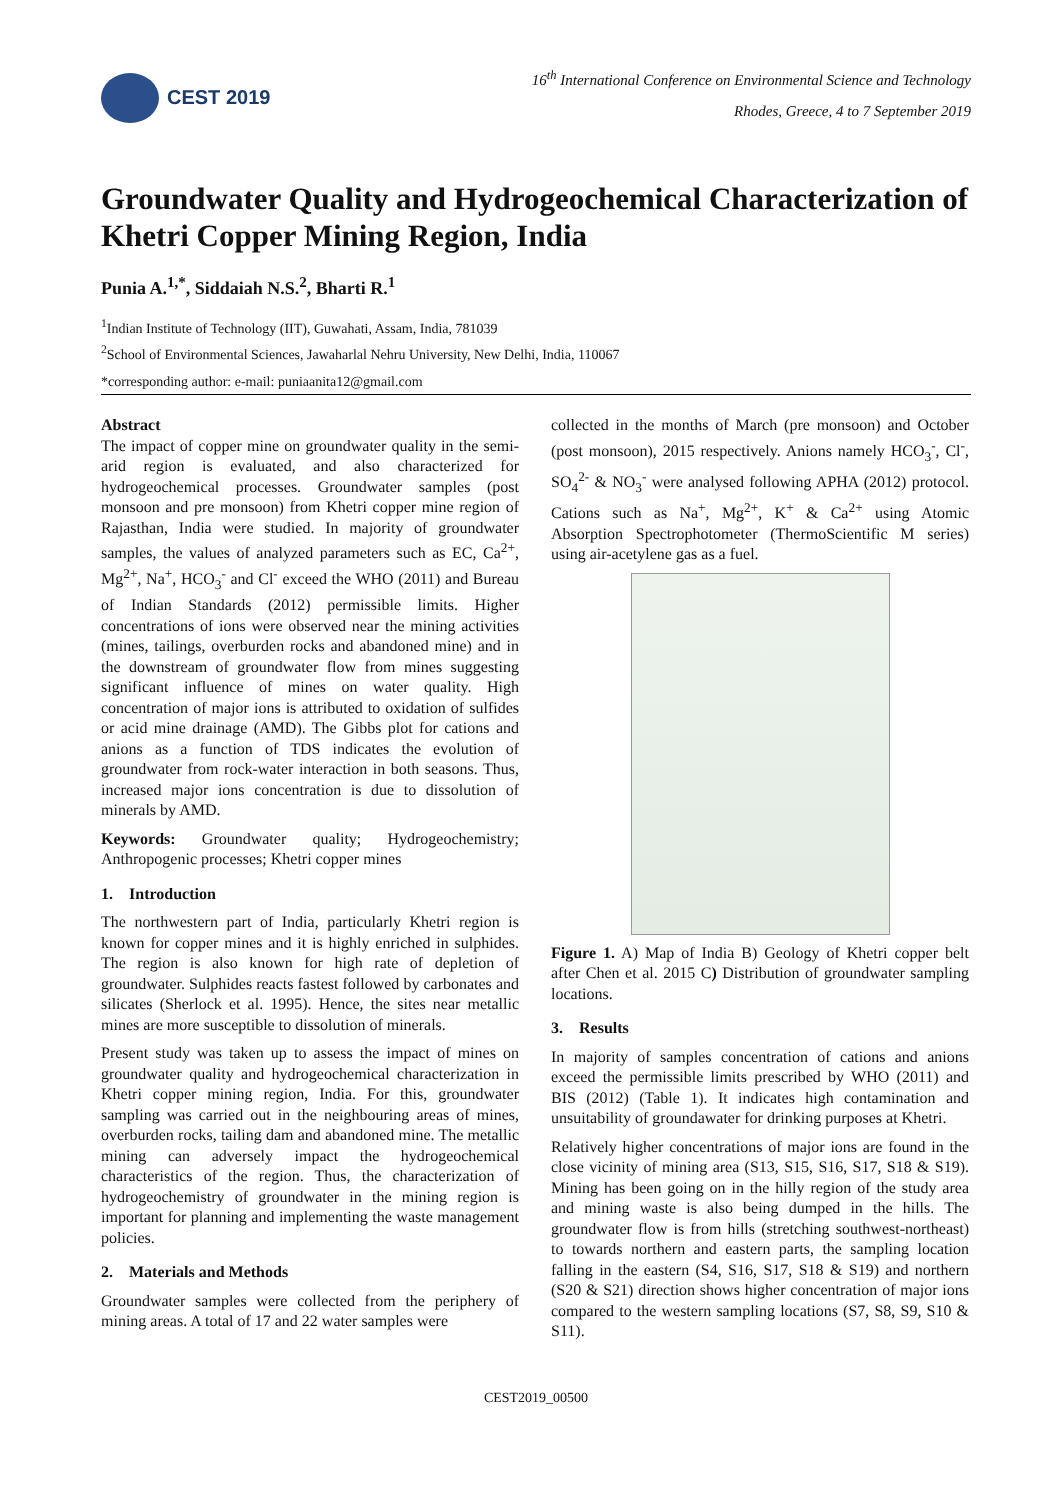CEST 2019
16<sup>th</sup> International Conference on Environmental Science and Technology
Rhodes, Greece, 4 to 7 September 2019
Groundwater Quality and Hydrogeochemical Characterization of Khetri Copper Mining Region, India
Punia A.<sup>1,*</sup>, Siddaiah N.S.<sup>2</sup>, Bharti R.<sup>1</sup>
<sup>1</sup> Indian Institute of Technology (IIT), Guwahati, Assam, India, 781039
<sup>2</sup> School of Environmental Sciences, Jawaharlal Nehru University, New Delhi, India, 110067
*corresponding author: e-mail: puniaanita12@gmail.com
Abstract
The impact of copper mine on groundwater quality in the semi-arid region is evaluated, and also characterized for hydrogeochemical processes. Groundwater samples (post monsoon and pre monsoon) from Khetri copper mine region of Rajasthan, India were studied. In majority of groundwater samples, the values of analyzed parameters such as EC, Ca<sup>2+</sup>, Mg<sup>2+</sup>, Na<sup>+</sup>, HCO<sub>3</sub><sup>-</sup> and Cl<sup>-</sup> exceed the WHO (2011) and Bureau of Indian Standards (2012) permissible limits. Higher concentrations of ions were observed near the mining activities (mines, tailings, overburden rocks and abandoned mine) and in the downstream of groundwater flow from mines suggesting significant influence of mines on water quality. High concentration of major ions is attributed to oxidation of sulfides or acid mine drainage (AMD). The Gibbs plot for cations and anions as a function of TDS indicates the evolution of groundwater from rock-water interaction in both seasons. Thus, increased major ions concentration is due to dissolution of minerals by AMD.
Keywords: Groundwater quality; Hydrogeochemistry; Anthropogenic processes; Khetri copper mines
1. Introduction
The northwestern part of India, particularly Khetri region is known for copper mines and it is highly enriched in sulphides. The region is also known for high rate of depletion of groundwater. Sulphides reacts fastest followed by carbonates and silicates (Sherlock et al. 1995). Hence, the sites near metallic mines are more susceptible to dissolution of minerals.
Present study was taken up to assess the impact of mines on groundwater quality and hydrogeochemical characterization in Khetri copper mining region, India. For this, groundwater sampling was carried out in the neighbouring areas of mines, overburden rocks, tailing dam and abandoned mine. The metallic mining can adversely impact the hydrogeochemical characteristics of the region. Thus, the characterization of hydrogeochemistry of groundwater in the mining region is important for planning and implementing the waste management policies.
2. Materials and Methods
Groundwater samples were collected from the periphery of mining areas. A total of 17 and 22 water samples were
collected in the months of March (pre monsoon) and October (post monsoon), 2015 respectively. Anions namely HCO<sub>3</sub><sup>-</sup>, Cl<sup>-</sup>, SO<sub>4</sub><sup>2-</sup> & NO<sub>3</sub><sup>-</sup> were analysed following APHA (2012) protocol. Cations such as Na<sup>+</sup>, Mg<sup>2+</sup>, K<sup>+</sup> & Ca<sup>2+</sup> using Atomic Absorption Spectrophotometer (ThermoScientific M series) using air-acetylene gas as a fuel.
Figure 1. A) Map of India B) Geology of Khetri copper belt after Chen et al. 2015 C) Distribution of groundwater sampling locations.
3. Results
In majority of samples concentration of cations and anions exceed the permissible limits prescribed by WHO (2011) and BIS (2012) (Table 1). It indicates high contamination and unsuitability of groundawater for drinking purposes at Khetri.
Relatively higher concentrations of major ions are found in the close vicinity of mining area (S13, S15, S16, S17, S18 & S19). Mining has been going on in the hilly region of the study area and mining waste is also being dumped in the hills. The groundwater flow is from hills (stretching southwest-northeast) to towards northern and eastern parts, the sampling location falling in the eastern (S4, S16, S17, S18 & S19) and northern (S20 & S21) direction shows higher concentration of major ions compared to the western sampling locations (S7, S8, S9, S10 & S11).
CEST2019_00500